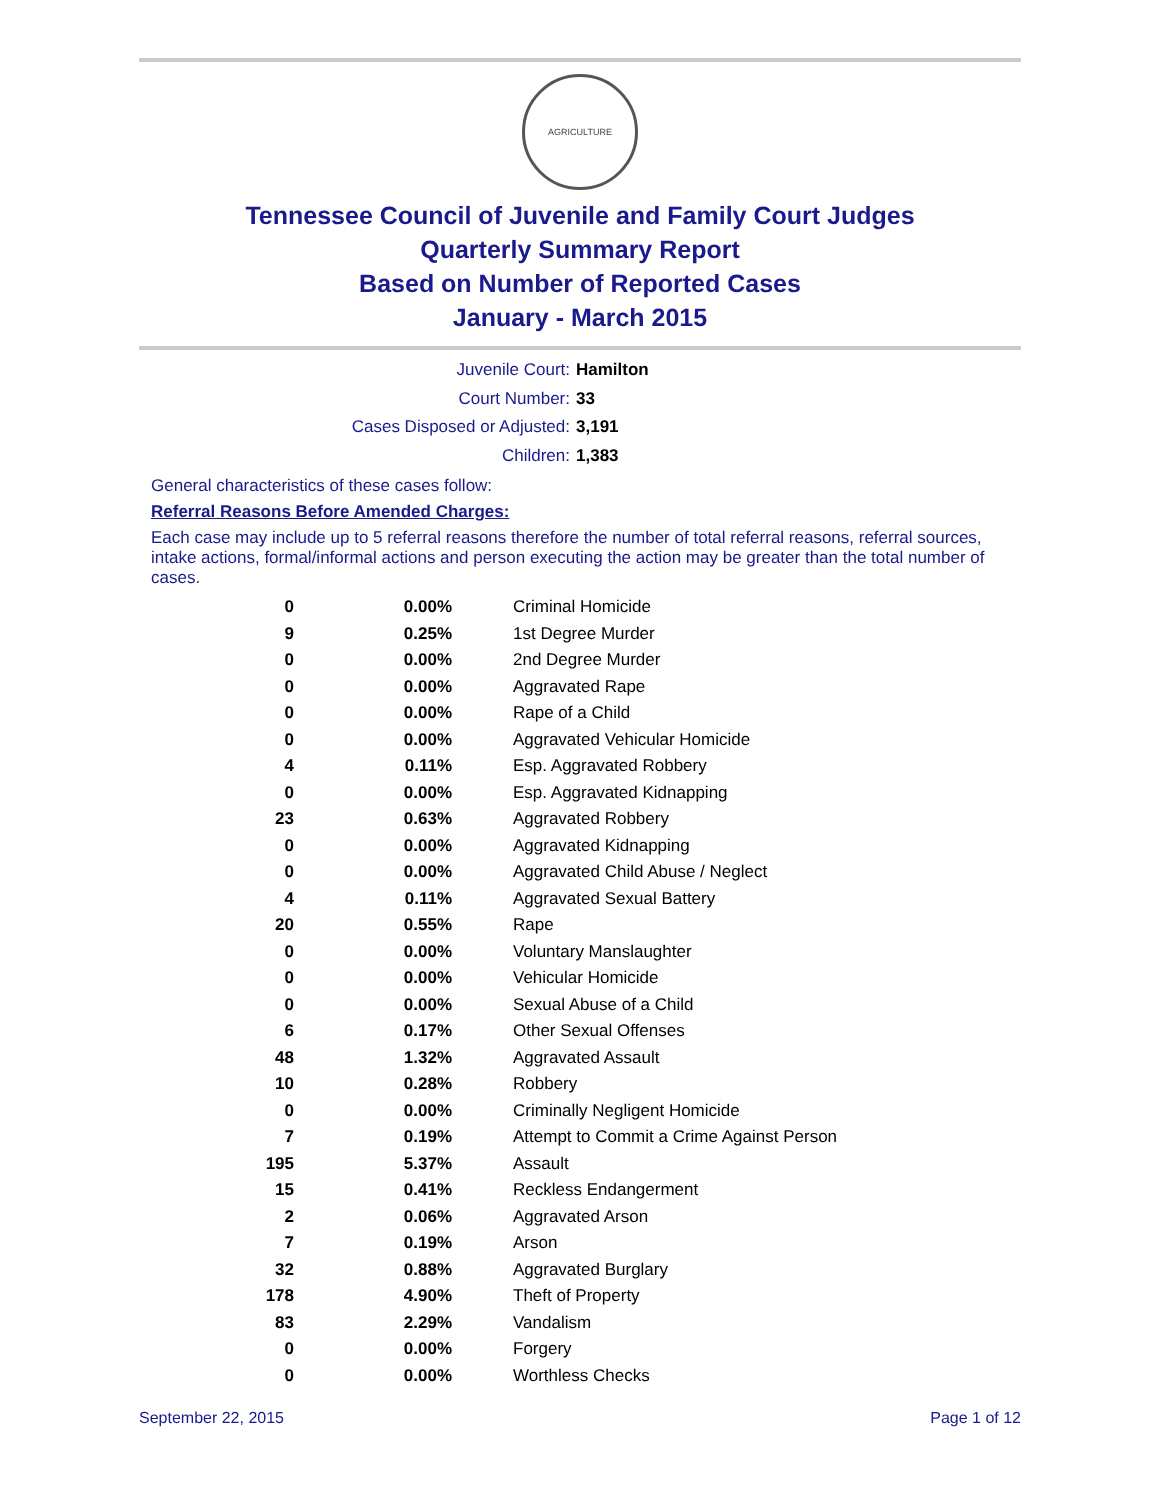AGRICULTURE
Tennessee Council of Juvenile and Family Court Judges
Quarterly Summary Report
Based on Number of Reported Cases
January - March 2015
Juvenile Court: Hamilton
Court Number: 33
Cases Disposed or Adjusted: 3,191
Children: 1,383
General characteristics of these cases follow:
Referral Reasons Before Amended Charges:
Each case may include up to 5 referral reasons therefore the number of total referral reasons, referral sources, intake actions, formal/informal actions and person executing the action may be greater than the total number of cases.
| 0 | 0.00% | Criminal Homicide |
| 9 | 0.25% | 1st Degree Murder |
| 0 | 0.00% | 2nd Degree Murder |
| 0 | 0.00% | Aggravated Rape |
| 0 | 0.00% | Rape of a Child |
| 0 | 0.00% | Aggravated Vehicular Homicide |
| 4 | 0.11% | Esp. Aggravated Robbery |
| 0 | 0.00% | Esp. Aggravated Kidnapping |
| 23 | 0.63% | Aggravated Robbery |
| 0 | 0.00% | Aggravated Kidnapping |
| 0 | 0.00% | Aggravated Child Abuse / Neglect |
| 4 | 0.11% | Aggravated Sexual Battery |
| 20 | 0.55% | Rape |
| 0 | 0.00% | Voluntary Manslaughter |
| 0 | 0.00% | Vehicular Homicide |
| 0 | 0.00% | Sexual Abuse of a Child |
| 6 | 0.17% | Other Sexual Offenses |
| 48 | 1.32% | Aggravated Assault |
| 10 | 0.28% | Robbery |
| 0 | 0.00% | Criminally Negligent Homicide |
| 7 | 0.19% | Attempt to Commit a Crime Against Person |
| 195 | 5.37% | Assault |
| 15 | 0.41% | Reckless Endangerment |
| 2 | 0.06% | Aggravated Arson |
| 7 | 0.19% | Arson |
| 32 | 0.88% | Aggravated Burglary |
| 178 | 4.90% | Theft of Property |
| 83 | 2.29% | Vandalism |
| 0 | 0.00% | Forgery |
| 0 | 0.00% | Worthless Checks |
September 22, 2015 Page 1 of 12